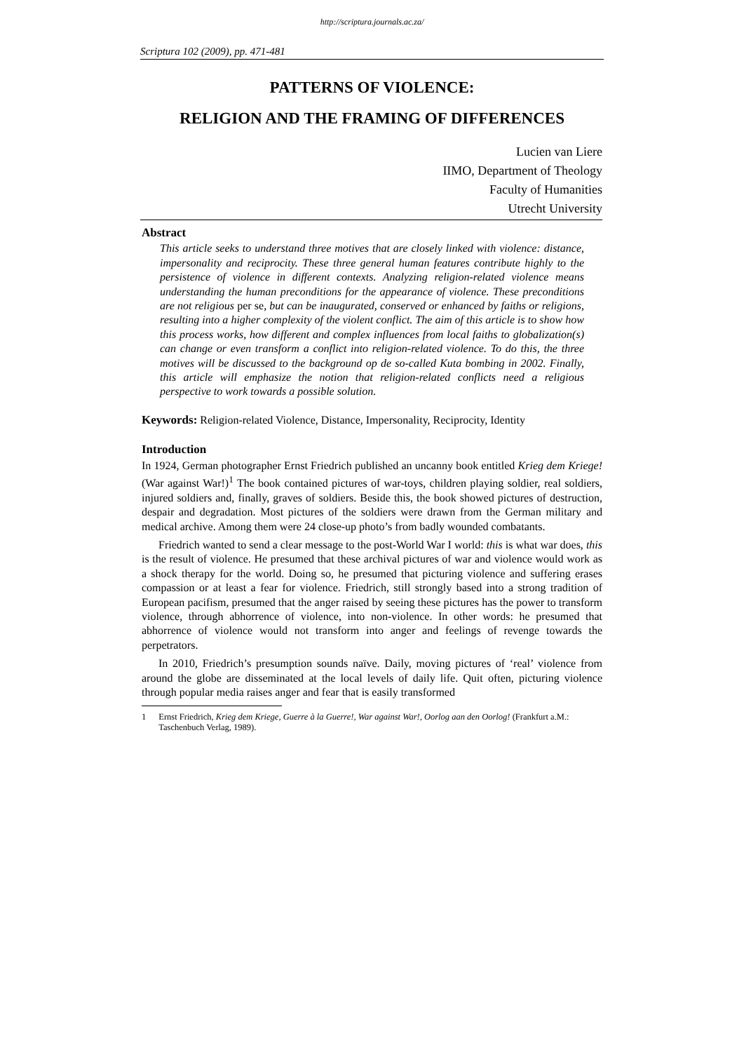http://scriptura.journals.ac.za/
Scriptura 102 (2009), pp. 471-481
PATTERNS OF VIOLENCE:
RELIGION AND THE FRAMING OF DIFFERENCES
Lucien van Liere
IIMO, Department of Theology
Faculty of Humanities
Utrecht University
Abstract
This article seeks to understand three motives that are closely linked with violence: distance, impersonality and reciprocity. These three general human features contribute highly to the persistence of violence in different contexts. Analyzing religion-related violence means understanding the human preconditions for the appearance of violence. These preconditions are not religious per se, but can be inaugurated, conserved or enhanced by faiths or religions, resulting into a higher complexity of the violent conflict. The aim of this article is to show how this process works, how different and complex influences from local faiths to globalization(s) can change or even transform a conflict into religion-related violence. To do this, the three motives will be discussed to the background op de so-called Kuta bombing in 2002. Finally, this article will emphasize the notion that religion-related conflicts need a religious perspective to work towards a possible solution.
Keywords: Religion-related Violence, Distance, Impersonality, Reciprocity, Identity
Introduction
In 1924, German photographer Ernst Friedrich published an uncanny book entitled Krieg dem Kriege! (War against War!)<sup>1</sup> The book contained pictures of war-toys, children playing soldier, real soldiers, injured soldiers and, finally, graves of soldiers. Beside this, the book showed pictures of destruction, despair and degradation. Most pictures of the soldiers were drawn from the German military and medical archive. Among them were 24 close-up photo’s from badly wounded combatants.
Friedrich wanted to send a clear message to the post-World War I world: this is what war does, this is the result of violence. He presumed that these archival pictures of war and violence would work as a shock therapy for the world. Doing so, he presumed that picturing violence and suffering erases compassion or at least a fear for violence. Friedrich, still strongly based into a strong tradition of European pacifism, presumed that the anger raised by seeing these pictures has the power to transform violence, through abhorrence of violence, into non-violence. In other words: he presumed that abhorrence of violence would not transform into anger and feelings of revenge towards the perpetrators.
In 2010, Friedrich’s presumption sounds naïve. Daily, moving pictures of ‘real’ violence from around the globe are disseminated at the local levels of daily life. Quit often, picturing violence through popular media raises anger and fear that is easily transformed
1 Ernst Friedrich, Krieg dem Kriege, Guerre à la Guerre!, War against War!, Oorlog aan den Oorlog! (Frankfurt a.M.: Taschenbuch Verlag, 1989).